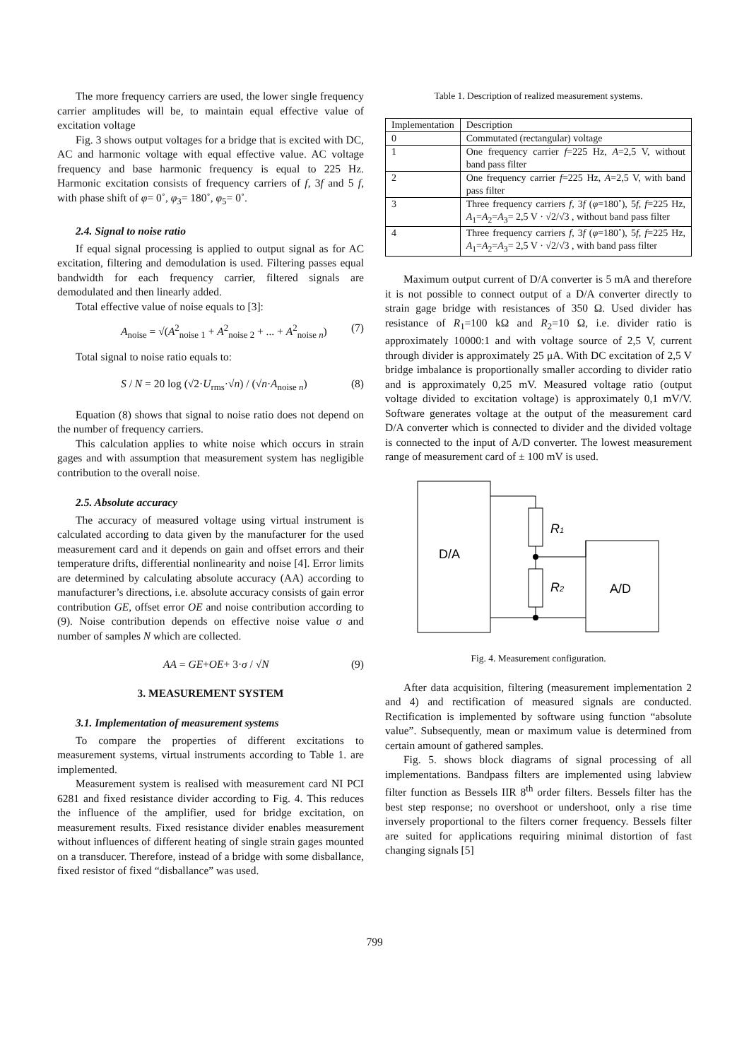The more frequency carriers are used, the lower single frequency carrier amplitudes will be, to maintain equal effective value of excitation voltage
Fig. 3 shows output voltages for a bridge that is excited with DC, AC and harmonic voltage with equal effective value. AC voltage frequency and base harmonic frequency is equal to 225 Hz. Harmonic excitation consists of frequency carriers of f, 3f and 5 f, with phase shift of φ= 0˚, φ<sub>3</sub>= 180˚, φ<sub>5</sub>= 0˚.
2.4. Signal to noise ratio
If equal signal processing is applied to output signal as for AC excitation, filtering and demodulation is used. Filtering passes equal bandwidth for each frequency carrier, filtered signals are demodulated and then linearly added.
Total effective value of noise equals to [3]:
A<sub>noise</sub> = √(A<sup>2</sup><sub>noise 1</sub> + A<sup>2</sup><sub>noise 2</sub> + ... + A<sup>2</sup><sub>noise n</sub>) (7)
Total signal to noise ratio equals to:
S / N = 20 log (√2·U<sub>rms</sub>·√n) / (√n·A<sub>noise n</sub>) (8)
Equation (8) shows that signal to noise ratio does not depend on the number of frequency carriers.
This calculation applies to white noise which occurs in strain gages and with assumption that measurement system has negligible contribution to the overall noise.
2.5. Absolute accuracy
The accuracy of measured voltage using virtual instrument is calculated according to data given by the manufacturer for the used measurement card and it depends on gain and offset errors and their temperature drifts, differential nonlinearity and noise [4]. Error limits are determined by calculating absolute accuracy (AA) according to manufacturer’s directions, i.e. absolute accuracy consists of gain error contribution GE, offset error OE and noise contribution according to (9). Noise contribution depends on effective noise value σ and number of samples N which are collected.
AA = GE+OE+ 3·σ / √N (9)
3. MEASUREMENT SYSTEM
3.1. Implementation of measurement systems
To compare the properties of different excitations to measurement systems, virtual instruments according to Table 1. are implemented.
Measurement system is realised with measurement card NI PCI 6281 and fixed resistance divider according to Fig. 4. This reduces the influence of the amplifier, used for bridge excitation, on measurement results. Fixed resistance divider enables measurement without influences of different heating of single strain gages mounted on a transducer. Therefore, instead of a bridge with some disballance, fixed resistor of fixed “disballance” was used.
Table 1. Description of realized measurement systems.
| Implementation | Description |
| 0 | Commutated (rectangular) voltage |
| 1 | One frequency carrier f =225 Hz, A =2,5 V, without band pass filter |
| 2 | One frequency carrier f =225 Hz, A =2,5 V, with band pass filter |
| 3 | Three frequency carriers f , 3 f ( φ =180˚), 5 f , f =225 Hz, A<sub>1</sub>= A<sub>2</sub>= A<sub>3</sub>= 2,5 V · √2/√3 , without band pass filter |
| 4 | Three frequency carriers f , 3 f ( φ =180˚), 5 f , f =225 Hz, A<sub>1</sub>= A<sub>2</sub>= A<sub>3</sub>= 2,5 V · √2/√3 , with band pass filter |
Maximum output current of D/A converter is 5 mA and therefore it is not possible to connect output of a D/A converter directly to strain gage bridge with resistances of 350 Ω. Used divider has resistance of R<sub>1</sub>=100 kΩ and R<sub>2</sub>=10 Ω, i.e. divider ratio is approximately 10000:1 and with voltage source of 2,5 V, current through divider is approximately 25 μA. With DC excitation of 2,5 V bridge imbalance is proportionally smaller according to divider ratio and is approximately 0,25 mV. Measured voltage ratio (output voltage divided to excitation voltage) is approximately 0,1 mV/V. Software generates voltage at the output of the measurement card D/A converter which is connected to divider and the divided voltage is connected to the input of A/D converter. The lowest measurement range of measurement card of ± 100 mV is used.
D/A
R1
R2
A/D
Fig. 4. Measurement configuration.
After data acquisition, filtering (measurement implementation 2 and 4) and rectification of measured signals are conducted. Rectification is implemented by software using function “absolute value”. Subsequently, mean or maximum value is determined from certain amount of gathered samples.
Fig. 5. shows block diagrams of signal processing of all implementations. Bandpass filters are implemented using labview filter function as Bessels IIR 8<sup>th</sup> order filters. Bessels filter has the best step response; no overshoot or undershoot, only a rise time inversely proportional to the filters corner frequency. Bessels filter are suited for applications requiring minimal distortion of fast changing signals [5]
799